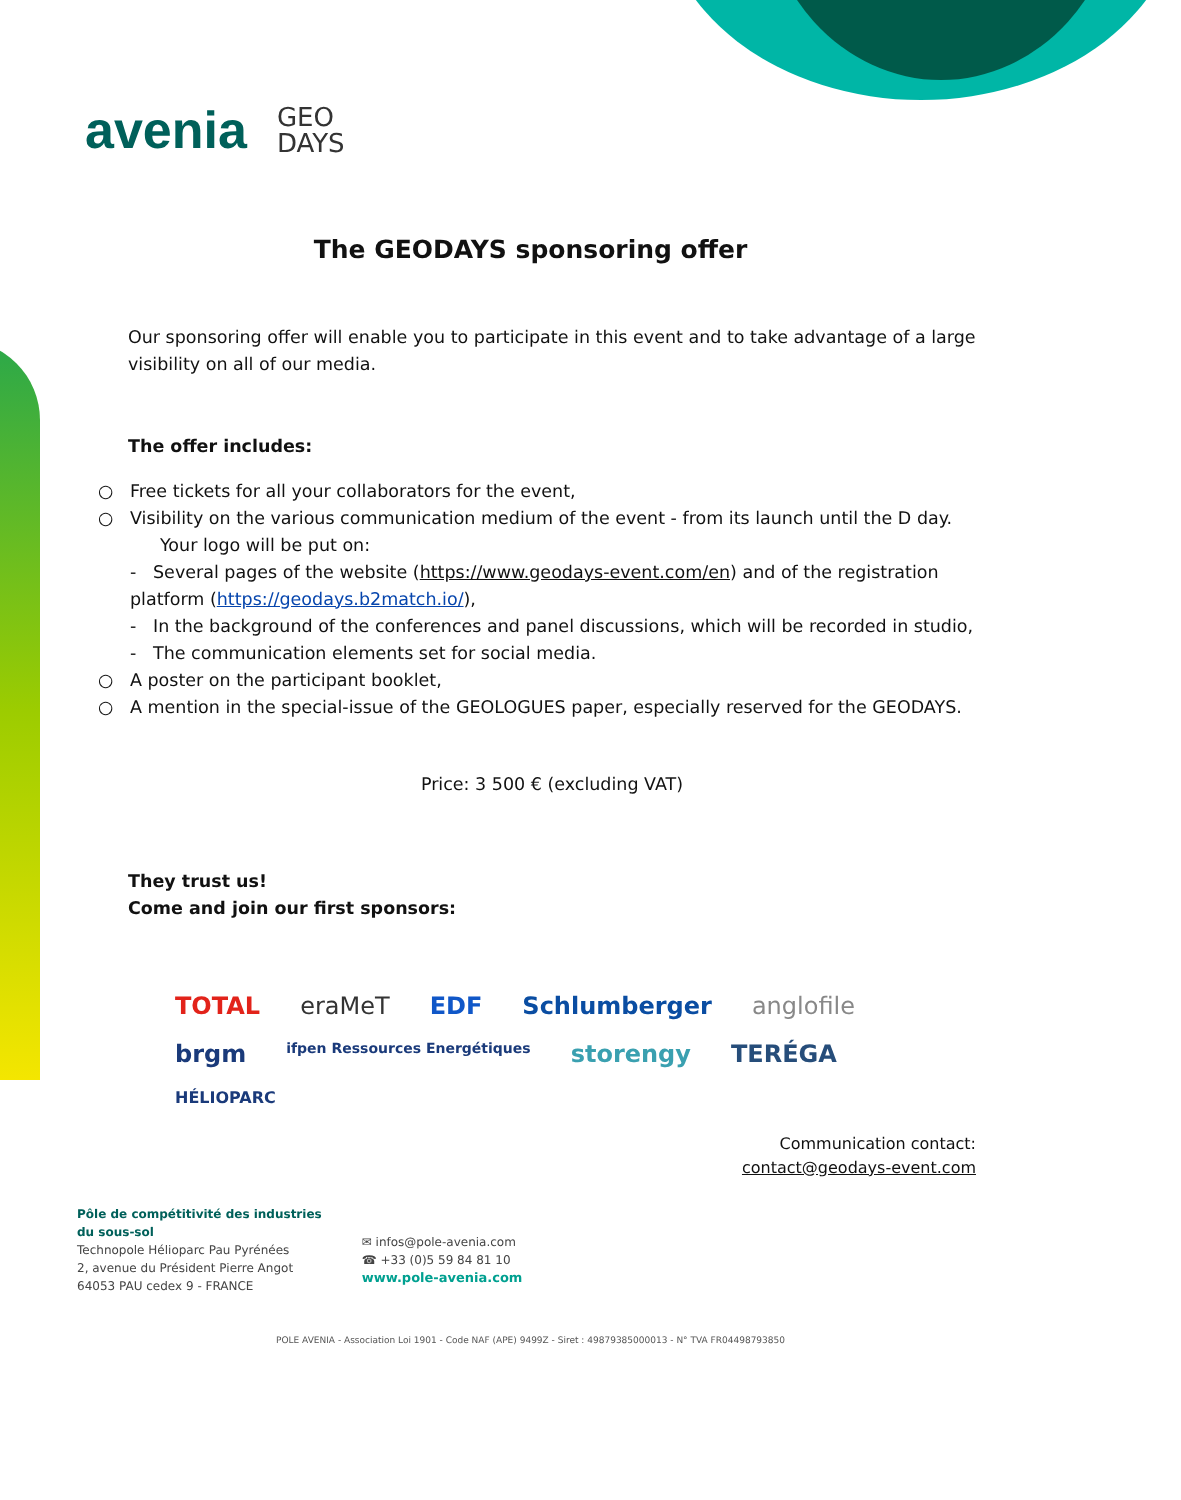avenia GEO
DAYS
The GEODAYS sponsoring offer
Our sponsoring offer will enable you to participate in this event and to take advantage of a large visibility on all of our media.
The offer includes:
○ Free tickets for all your collaborators for the event,
○ Visibility on the various communication medium of the event - from its launch until the D day.
Your logo will be put on:
- Several pages of the website (https://www.geodays-event.com/en) and of the registration platform (https://geodays.b2match.io/),
- In the background of the conferences and panel discussions, which will be recorded in studio,
- The communication elements set for social media.
○ A poster on the participant booklet,
○ A mention in the special-issue of the GEOLOGUES paper, especially reserved for the GEODAYS.
Price: 3 500 € (excluding VAT)
They trust us!
Come and join our first sponsors:
TOTAL eraMeT EDF Schlumberger anglofile brgm ifpen Ressources Energétiques storengy TERÉGA HÉLIOPARC
Communication contact:
contact@geodays-event.com
Pôle de compétitivité des industries
du sous-sol
Technopole Hélioparc Pau Pyrénées
2, avenue du Président Pierre Angot
64053 PAU cedex 9 - FRANCE
✉ infos@pole-avenia.com
☎ +33 (0)5 59 84 81 10
www.pole-avenia.com
POLE AVENIA - Association Loi 1901 - Code NAF (APE) 9499Z - Siret : 49879385000013 - N° TVA FR04498793850